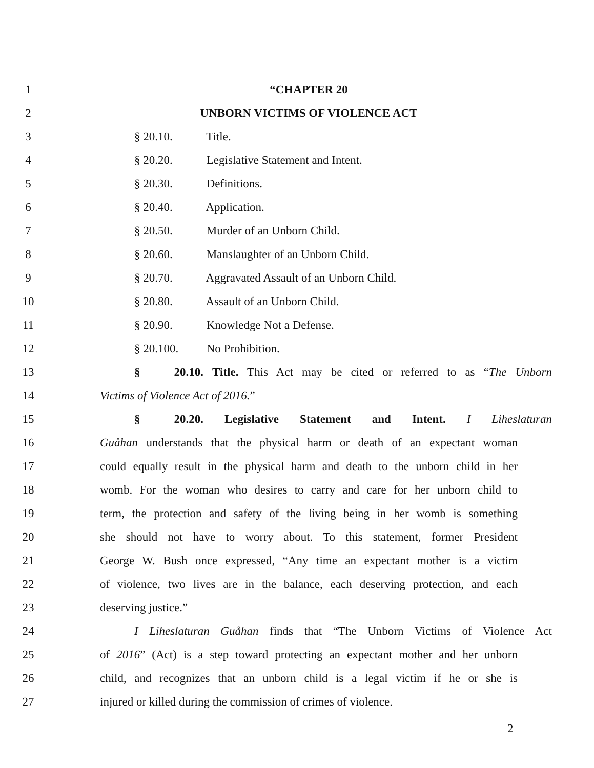1 “CHAPTER 20
2 UNBORN VICTIMS OF VIOLENCE ACT
3 § 20.10. Title.
4 § 20.20. Legislative Statement and Intent.
5 § 20.30. Definitions.
6 § 20.40. Application.
7 § 20.50. Murder of an Unborn Child.
8 § 20.60. Manslaughter of an Unborn Child.
9 § 20.70. Aggravated Assault of an Unborn Child.
10 § 20.80. Assault of an Unborn Child.
11 § 20.90. Knowledge Not a Defense.
12 § 20.100. No Prohibition.
13 § 20.10. Title. This Act may be cited or referred to as “The Unborn
14 Victims of Violence Act of 2016.”
15 § 20.20. Legislative Statement and Intent. I Liheslaturan
16 Guåhan understands that the physical harm or death of an expectant woman
17 could equally result in the physical harm and death to the unborn child in her
18 womb. For the woman who desires to carry and care for her unborn child to
19 term, the protection and safety of the living being in her womb is something
20 she should not have to worry about. To this statement, former President
21 George W. Bush once expressed, “Any time an expectant mother is a victim
22 of violence, two lives are in the balance, each deserving protection, and each
23 deserving justice.”
24 I Liheslaturan Guåhan finds that “The Unborn Victims of Violence Act
25 of 2016” (Act) is a step toward protecting an expectant mother and her unborn
26 child, and recognizes that an unborn child is a legal victim if he or she is
27 injured or killed during the commission of crimes of violence.
2